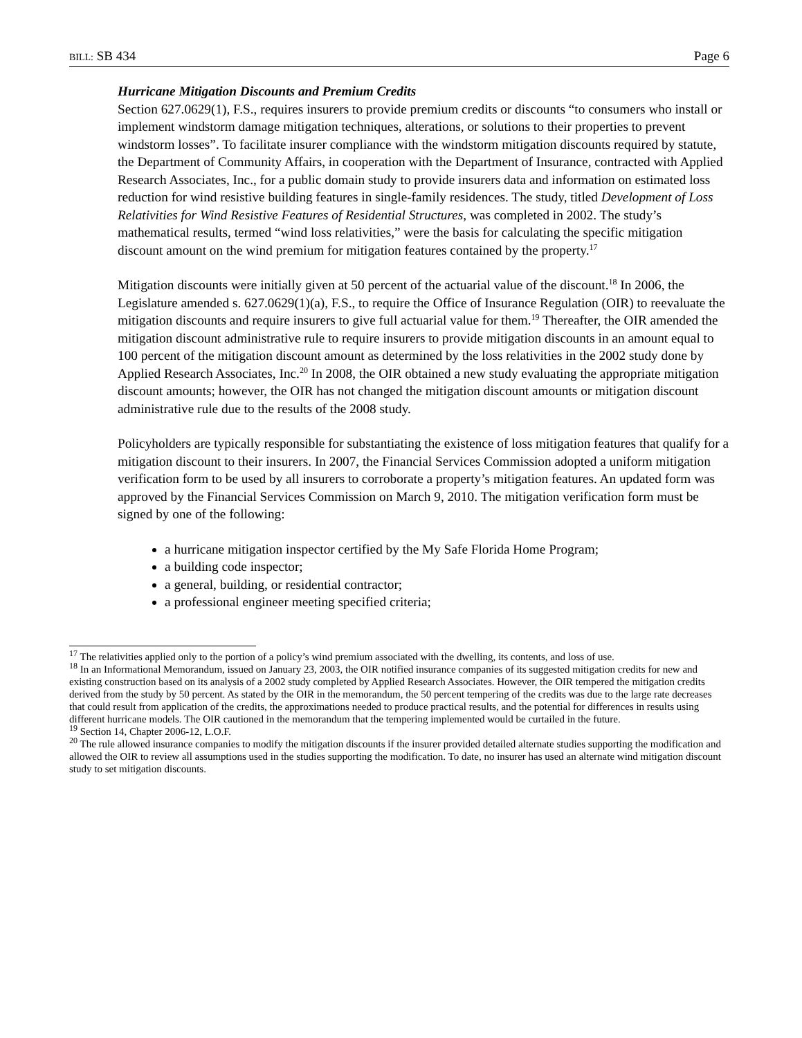BILL: SB 434 Page 6
Hurricane Mitigation Discounts and Premium Credits
Section 627.0629(1), F.S., requires insurers to provide premium credits or discounts “to consumers who install or implement windstorm damage mitigation techniques, alterations, or solutions to their properties to prevent windstorm losses”. To facilitate insurer compliance with the windstorm mitigation discounts required by statute, the Department of Community Affairs, in cooperation with the Department of Insurance, contracted with Applied Research Associates, Inc., for a public domain study to provide insurers data and information on estimated loss reduction for wind resistive building features in single-family residences. The study, titled Development of Loss Relativities for Wind Resistive Features of Residential Structures, was completed in 2002. The study’s mathematical results, termed “wind loss relativities,” were the basis for calculating the specific mitigation discount amount on the wind premium for mitigation features contained by the property.<sup>17</sup>
Mitigation discounts were initially given at 50 percent of the actuarial value of the discount.<sup>18</sup> In 2006, the Legislature amended s. 627.0629(1)(a), F.S., to require the Office of Insurance Regulation (OIR) to reevaluate the mitigation discounts and require insurers to give full actuarial value for them.<sup>19</sup> Thereafter, the OIR amended the mitigation discount administrative rule to require insurers to provide mitigation discounts in an amount equal to 100 percent of the mitigation discount amount as determined by the loss relativities in the 2002 study done by Applied Research Associates, Inc.<sup>20</sup> In 2008, the OIR obtained a new study evaluating the appropriate mitigation discount amounts; however, the OIR has not changed the mitigation discount amounts or mitigation discount administrative rule due to the results of the 2008 study.
Policyholders are typically responsible for substantiating the existence of loss mitigation features that qualify for a mitigation discount to their insurers. In 2007, the Financial Services Commission adopted a uniform mitigation verification form to be used by all insurers to corroborate a property’s mitigation features. An updated form was approved by the Financial Services Commission on March 9, 2010. The mitigation verification form must be signed by one of the following:
a hurricane mitigation inspector certified by the My Safe Florida Home Program;
a building code inspector;
a general, building, or residential contractor;
a professional engineer meeting specified criteria;
<sup>17</sup> The relativities applied only to the portion of a policy’s wind premium associated with the dwelling, its contents, and loss of use.
<sup>18</sup> In an Informational Memorandum, issued on January 23, 2003, the OIR notified insurance companies of its suggested mitigation credits for new and existing construction based on its analysis of a 2002 study completed by Applied Research Associates. However, the OIR tempered the mitigation credits derived from the study by 50 percent. As stated by the OIR in the memorandum, the 50 percent tempering of the credits was due to the large rate decreases that could result from application of the credits, the approximations needed to produce practical results, and the potential for differences in results using different hurricane models. The OIR cautioned in the memorandum that the tempering implemented would be curtailed in the future.
<sup>19</sup> Section 14, Chapter 2006-12, L.O.F.
<sup>20</sup> The rule allowed insurance companies to modify the mitigation discounts if the insurer provided detailed alternate studies supporting the modification and allowed the OIR to review all assumptions used in the studies supporting the modification. To date, no insurer has used an alternate wind mitigation discount study to set mitigation discounts.